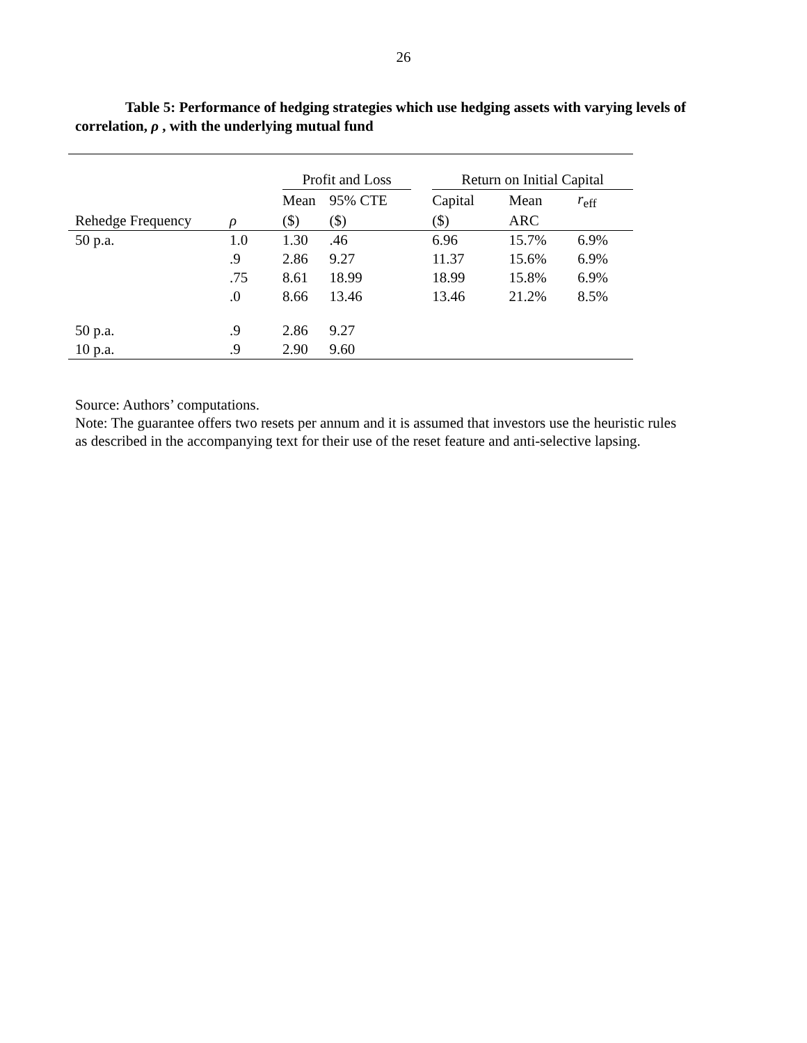26
Table 5: Performance of hedging strategies which use hedging assets with varying levels of correlation, ρ , with the underlying mutual fund
| | | Profit and Loss | | | Return on Initial Capital | | |
| --- | --- | --- | --- | --- | --- | --- | --- |
| | | Mean | 95% CTE | | Capital | Mean | r<sub>eff</sub> |
| Rehedge Frequency | ρ | ($) | ($) | | ($) | ARC | |
| 50 p.a. | 1.0 | 1.30 | .46 | | 6.96 | 15.7% | 6.9% |
| | .9 | 2.86 | 9.27 | | 11.37 | 15.6% | 6.9% |
| | .75 | 8.61 | 18.99 | | 18.99 | 15.8% | 6.9% |
| | .0 | 8.66 | 13.46 | | 13.46 | 21.2% | 8.5% |
| 50 p.a. | .9 | 2.86 | 9.27 | | | | |
| 10 p.a. | .9 | 2.90 | 9.60 | | | | |
Source: Authors’ computations.
Note: The guarantee offers two resets per annum and it is assumed that investors use the heuristic rules
as described in the accompanying text for their use of the reset feature and anti-selective lapsing.